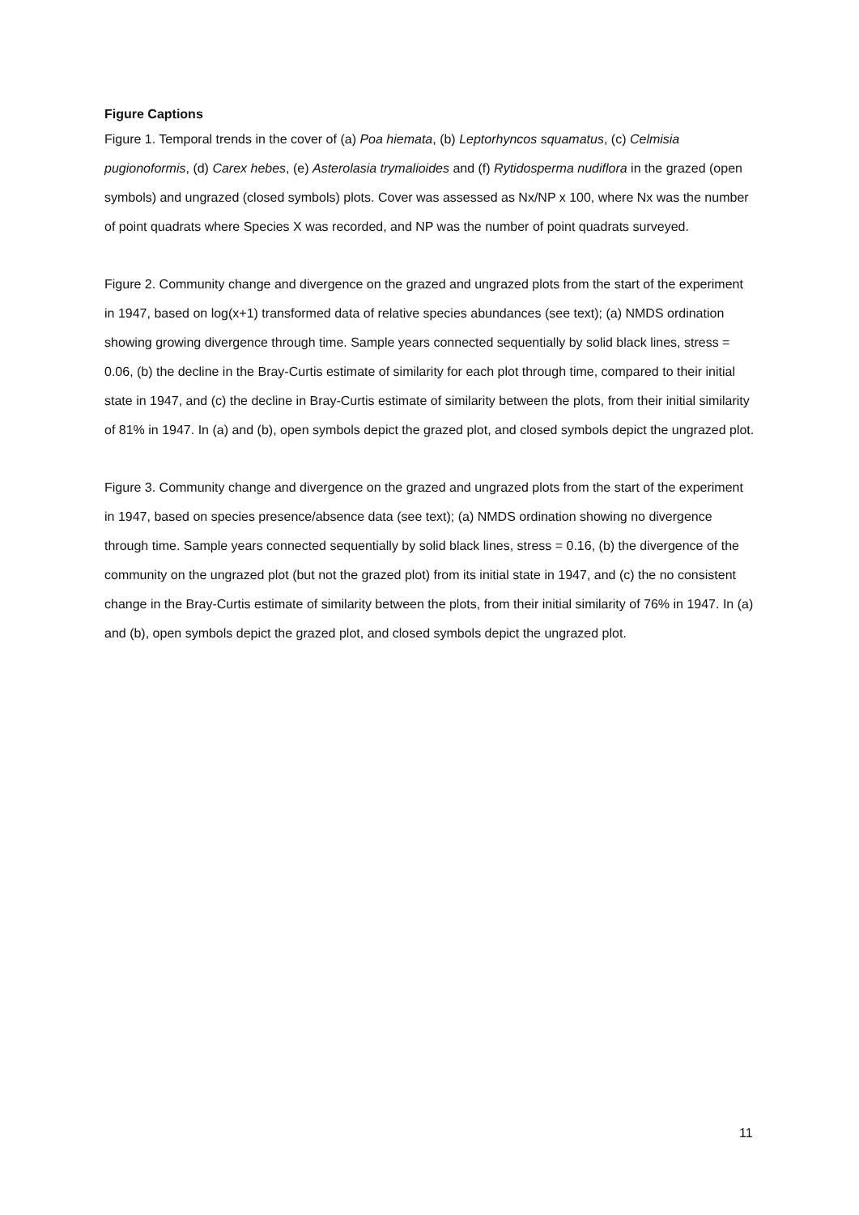Figure Captions
Figure 1. Temporal trends in the cover of (a) Poa hiemata, (b) Leptorhyncos squamatus, (c) Celmisia pugionoformis, (d) Carex hebes, (e) Asterolasia trymalioides and (f) Rytidosperma nudiflora in the grazed (open symbols) and ungrazed (closed symbols) plots. Cover was assessed as Nx/NP x 100, where Nx was the number of point quadrats where Species X was recorded, and NP was the number of point quadrats surveyed.
Figure 2. Community change and divergence on the grazed and ungrazed plots from the start of the experiment in 1947, based on log(x+1) transformed data of relative species abundances (see text); (a) NMDS ordination showing growing divergence through time. Sample years connected sequentially by solid black lines, stress = 0.06, (b) the decline in the Bray-Curtis estimate of similarity for each plot through time, compared to their initial state in 1947, and (c) the decline in Bray-Curtis estimate of similarity between the plots, from their initial similarity of 81% in 1947. In (a) and (b), open symbols depict the grazed plot, and closed symbols depict the ungrazed plot.
Figure 3. Community change and divergence on the grazed and ungrazed plots from the start of the experiment in 1947, based on species presence/absence data (see text); (a) NMDS ordination showing no divergence through time. Sample years connected sequentially by solid black lines, stress = 0.16, (b) the divergence of the community on the ungrazed plot (but not the grazed plot) from its initial state in 1947, and (c) the no consistent change in the Bray-Curtis estimate of similarity between the plots, from their initial similarity of 76% in 1947. In (a) and (b), open symbols depict the grazed plot, and closed symbols depict the ungrazed plot.
11